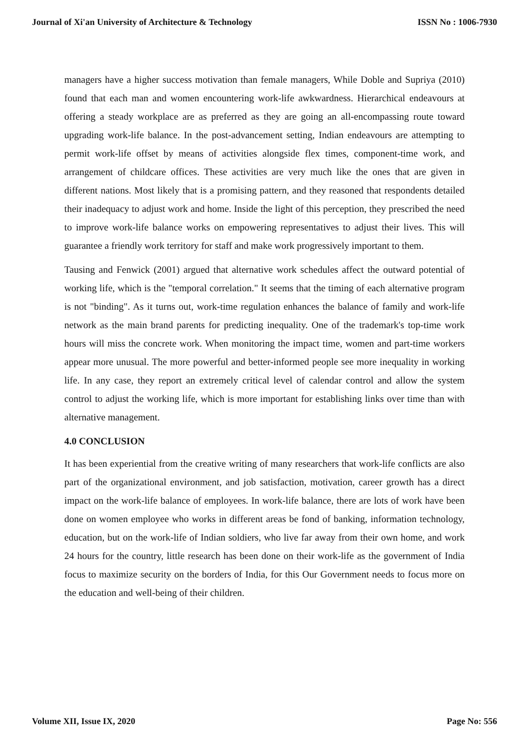Journal of Xi'an University of Architecture & Technology ISSN No : 1006-7930
managers have a higher success motivation than female managers, While Doble and Supriya (2010) found that each man and women encountering work-life awkwardness. Hierarchical endeavours at offering a steady workplace are as preferred as they are going an all-encompassing route toward upgrading work-life balance. In the post-advancement setting, Indian endeavours are attempting to permit work-life offset by means of activities alongside flex times, component-time work, and arrangement of childcare offices. These activities are very much like the ones that are given in different nations. Most likely that is a promising pattern, and they reasoned that respondents detailed their inadequacy to adjust work and home. Inside the light of this perception, they prescribed the need to improve work-life balance works on empowering representatives to adjust their lives. This will guarantee a friendly work territory for staff and make work progressively important to them.
Tausing and Fenwick (2001) argued that alternative work schedules affect the outward potential of working life, which is the "temporal correlation." It seems that the timing of each alternative program is not "binding". As it turns out, work-time regulation enhances the balance of family and work-life network as the main brand parents for predicting inequality. One of the trademark's top-time work hours will miss the concrete work. When monitoring the impact time, women and part-time workers appear more unusual. The more powerful and better-informed people see more inequality in working life. In any case, they report an extremely critical level of calendar control and allow the system control to adjust the working life, which is more important for establishing links over time than with alternative management.
4.0 CONCLUSION
It has been experiential from the creative writing of many researchers that work-life conflicts are also part of the organizational environment, and job satisfaction, motivation, career growth has a direct impact on the work-life balance of employees. In work-life balance, there are lots of work have been done on women employee who works in different areas be fond of banking, information technology, education, but on the work-life of Indian soldiers, who live far away from their own home, and work 24 hours for the country, little research has been done on their work-life as the government of India focus to maximize security on the borders of India, for this Our Government needs to focus more on the education and well-being of their children.
Volume XII, Issue IX, 2020 Page No: 556